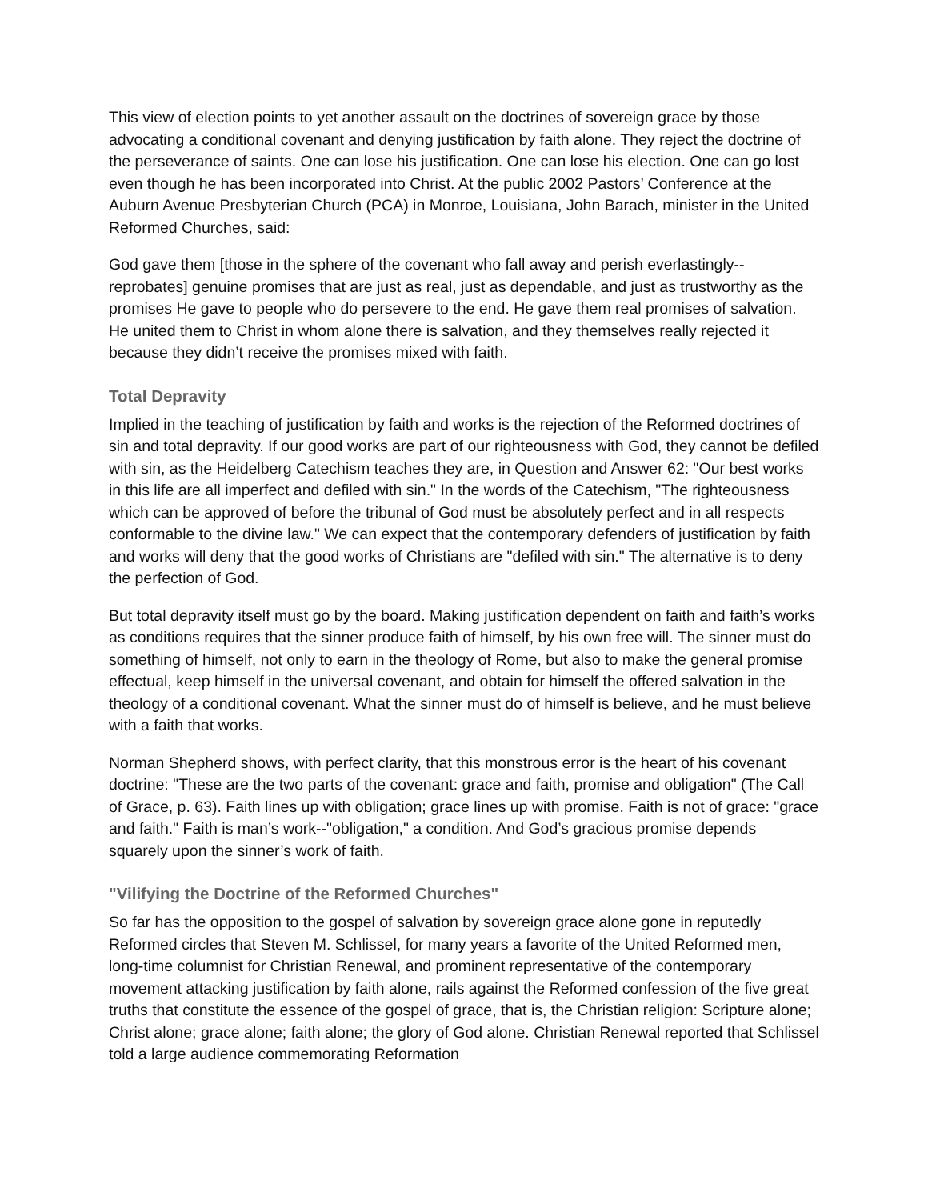This view of election points to yet another assault on the doctrines of sovereign grace by those advocating a conditional covenant and denying justification by faith alone. They reject the doctrine of the perseverance of saints. One can lose his justification. One can lose his election. One can go lost even though he has been incorporated into Christ. At the public 2002 Pastors’ Conference at the Auburn Avenue Presbyterian Church (PCA) in Monroe, Louisiana, John Barach, minister in the United Reformed Churches, said:
God gave them [those in the sphere of the covenant who fall away and perish everlastingly--reprobates] genuine promises that are just as real, just as dependable, and just as trustworthy as the promises He gave to people who do persevere to the end. He gave them real promises of salvation. He united them to Christ in whom alone there is salvation, and they themselves really rejected it because they didn’t receive the promises mixed with faith.
Total Depravity
Implied in the teaching of justification by faith and works is the rejection of the Reformed doctrines of sin and total depravity. If our good works are part of our righteousness with God, they cannot be defiled with sin, as the Heidelberg Catechism teaches they are, in Question and Answer 62: "Our best works in this life are all imperfect and defiled with sin." In the words of the Catechism, "The righteousness which can be approved of before the tribunal of God must be absolutely perfect and in all respects conformable to the divine law." We can expect that the contemporary defenders of justification by faith and works will deny that the good works of Christians are "defiled with sin." The alternative is to deny the perfection of God.
But total depravity itself must go by the board. Making justification dependent on faith and faith’s works as conditions requires that the sinner produce faith of himself, by his own free will. The sinner must do something of himself, not only to earn in the theology of Rome, but also to make the general promise effectual, keep himself in the universal covenant, and obtain for himself the offered salvation in the theology of a conditional covenant. What the sinner must do of himself is believe, and he must believe with a faith that works.
Norman Shepherd shows, with perfect clarity, that this monstrous error is the heart of his covenant doctrine: "These are the two parts of the covenant: grace and faith, promise and obligation" (The Call of Grace, p. 63). Faith lines up with obligation; grace lines up with promise. Faith is not of grace: "grace and faith." Faith is man’s work--"obligation," a condition. And God’s gracious promise depends squarely upon the sinner’s work of faith.
"Vilifying the Doctrine of the Reformed Churches"
So far has the opposition to the gospel of salvation by sovereign grace alone gone in reputedly Reformed circles that Steven M. Schlissel, for many years a favorite of the United Reformed men, long-time columnist for Christian Renewal, and prominent representative of the contemporary movement attacking justification by faith alone, rails against the Reformed confession of the five great truths that constitute the essence of the gospel of grace, that is, the Christian religion: Scripture alone; Christ alone; grace alone; faith alone; the glory of God alone. Christian Renewal reported that Schlissel told a large audience commemorating Reformation